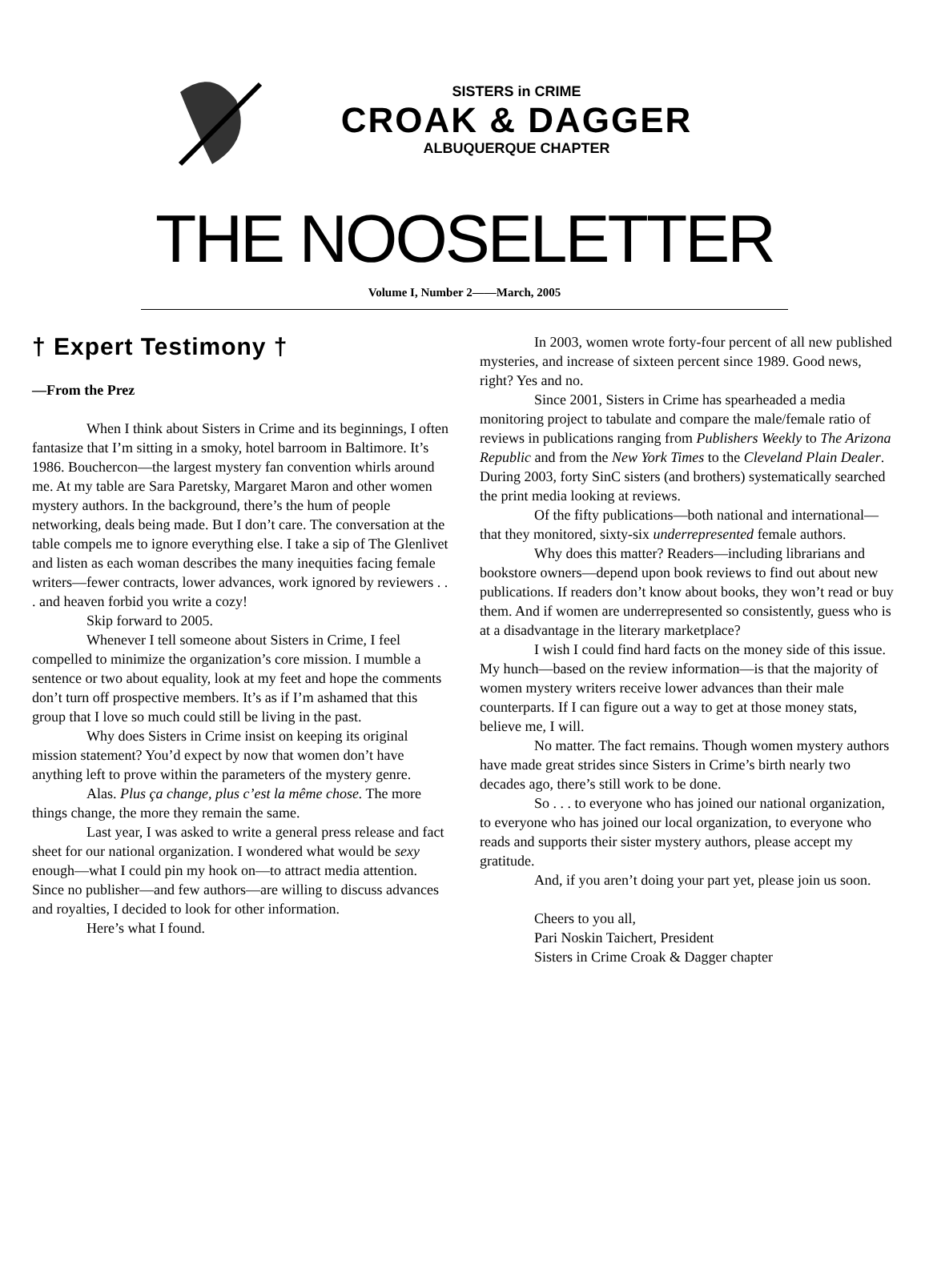SISTERS in CRIME
CROAK & DAGGER
ALBUQUERQUE CHAPTER
THE NOOSELETTER
Volume I, Number 2——March, 2005
† Expert Testimony †
—From the Prez
When I think about Sisters in Crime and its beginnings, I often fantasize that I’m sitting in a smoky, hotel barroom in Baltimore. It’s 1986. Bouchercon—the largest mystery fan convention whirls around me. At my table are Sara Paretsky, Margaret Maron and other women mystery authors. In the background, there’s the hum of people networking, deals being made. But I don’t care. The conversation at the table compels me to ignore everything else. I take a sip of The Glenlivet and listen as each woman describes the many inequities facing female writers—fewer contracts, lower advances, work ignored by reviewers . . . and heaven forbid you write a cozy!
Skip forward to 2005.
Whenever I tell someone about Sisters in Crime, I feel compelled to minimize the organization’s core mission. I mumble a sentence or two about equality, look at my feet and hope the comments don’t turn off prospective members. It’s as if I’m ashamed that this group that I love so much could still be living in the past.
Why does Sisters in Crime insist on keeping its original mission statement? You’d expect by now that women don’t have anything left to prove within the parameters of the mystery genre.
Alas. Plus ça change, plus c’est la même chose. The more things change, the more they remain the same.
Last year, I was asked to write a general press release and fact sheet for our national organization. I wondered what would be sexy enough—what I could pin my hook on—to attract media attention. Since no publisher—and few authors—are willing to discuss advances and royalties, I decided to look for other information.
Here’s what I found.
In 2003, women wrote forty-four percent of all new published mysteries, and increase of sixteen percent since 1989. Good news, right? Yes and no.
Since 2001, Sisters in Crime has spearheaded a media monitoring project to tabulate and compare the male/female ratio of reviews in publications ranging from Publishers Weekly to The Arizona Republic and from the New York Times to the Cleveland Plain Dealer. During 2003, forty SinC sisters (and brothers) systematically searched the print media looking at reviews.
Of the fifty publications—both national and international—that they monitored, sixty-six underrepresented female authors.
Why does this matter? Readers—including librarians and bookstore owners—depend upon book reviews to find out about new publications. If readers don’t know about books, they won’t read or buy them. And if women are underrepresented so consistently, guess who is at a disadvantage in the literary marketplace?
I wish I could find hard facts on the money side of this issue. My hunch—based on the review information—is that the majority of women mystery writers receive lower advances than their male counterparts. If I can figure out a way to get at those money stats, believe me, I will.
No matter. The fact remains. Though women mystery authors have made great strides since Sisters in Crime’s birth nearly two decades ago, there’s still work to be done.
So . . . to everyone who has joined our national organization, to everyone who has joined our local organization, to everyone who reads and supports their sister mystery authors, please accept my gratitude.
And, if you aren’t doing your part yet, please join us soon.
Cheers to you all,
Pari Noskin Taichert, President
Sisters in Crime Croak & Dagger chapter